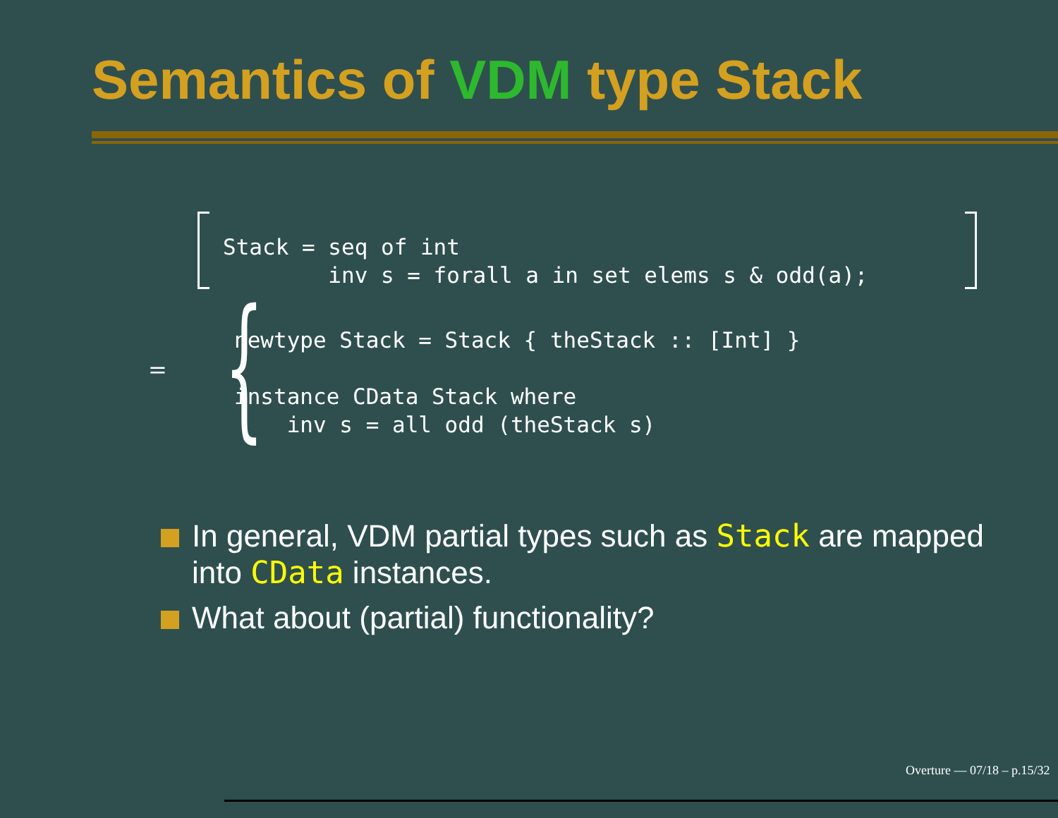Semantics of VDM type Stack
Stack = seq of int
        inv s = forall a in set elems s & odd(a);
= {
newtype Stack = Stack { theStack :: [Int] }

instance CData Stack where
    inv s = all odd (theStack s)
In general, VDM partial types such as Stack are mapped into CData instances.
What about (partial) functionality?
Overture — 07/18 – p.15/32